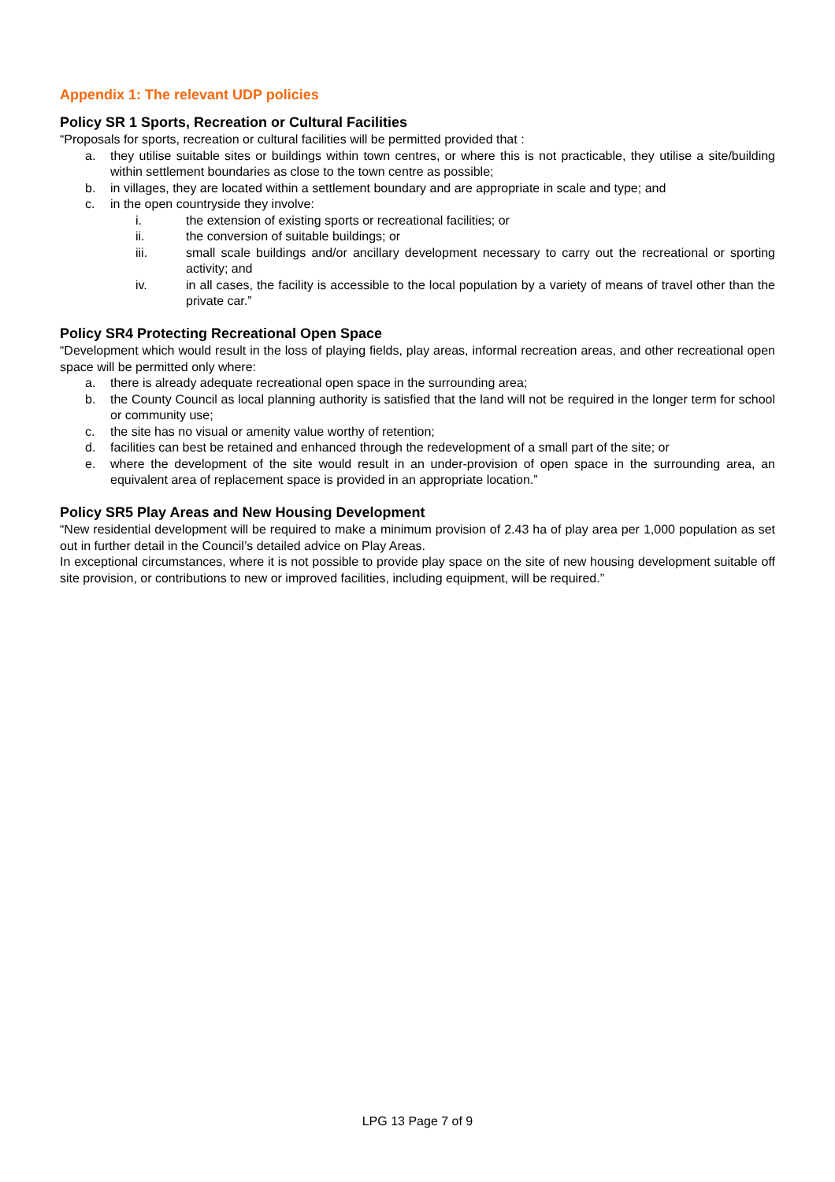Appendix 1: The relevant UDP policies
Policy SR 1 Sports, Recreation or Cultural Facilities
“Proposals for sports, recreation or cultural facilities will be permitted provided that :
a. they utilise suitable sites or buildings within town centres, or where this is not practicable, they utilise a site/building within settlement boundaries as close to the town centre as possible;
b. in villages, they are located within a settlement boundary and are appropriate in scale and type; and
c. in the open countryside they involve:
i. the extension of existing sports or recreational facilities; or
ii. the conversion of suitable buildings; or
iii. small scale buildings and/or ancillary development necessary to carry out the recreational or sporting activity; and
iv. in all cases, the facility is accessible to the local population by a variety of means of travel other than the private car.”
Policy SR4 Protecting Recreational Open Space
“Development which would result in the loss of playing fields, play areas, informal recreation areas, and other recreational open space will be permitted only where:
a. there is already adequate recreational open space in the surrounding area;
b. the County Council as local planning authority is satisfied that the land will not be required in the longer term for school or community use;
c. the site has no visual or amenity value worthy of retention;
d. facilities can best be retained and enhanced through the redevelopment of a small part of the site; or
e. where the development of the site would result in an under-provision of open space in the surrounding area, an equivalent area of replacement space is provided in an appropriate location.”
Policy SR5 Play Areas and New Housing Development
“New residential development will be required to make a minimum provision of 2.43 ha of play area per 1,000 population as set out in further detail in the Council’s detailed advice on Play Areas.
In exceptional circumstances, where it is not possible to provide play space on the site of new housing development suitable off site provision, or contributions to new or improved facilities, including equipment, will be required.”
LPG 13 Page 7 of 9